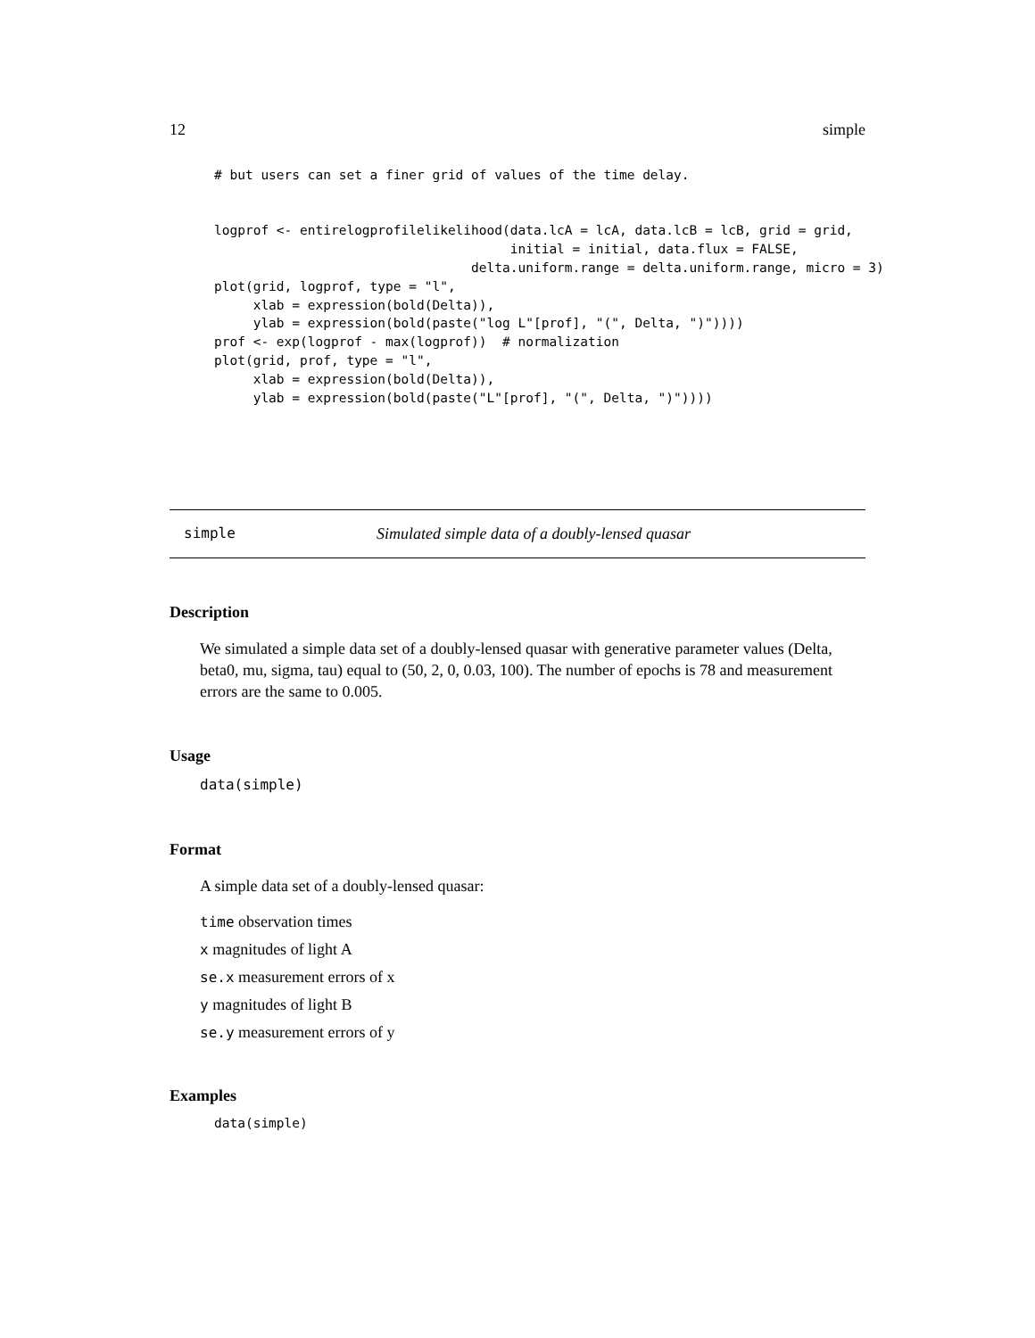12 simple
# but users can set a finer grid of values of the time delay.


logprof <- entirelogprofilelikelihood(data.lcA = lcA, data.lcB = lcB, grid = grid,
                                      initial = initial, data.flux = FALSE,
                                 delta.uniform.range = delta.uniform.range, micro = 3)
plot(grid, logprof, type = "l",
     xlab = expression(bold(Delta)),
     ylab = expression(bold(paste("log L"[prof], "(", Delta, ")"))))
prof <- exp(logprof - max(logprof))  # normalization
plot(grid, prof, type = "l",
     xlab = expression(bold(Delta)),
     ylab = expression(bold(paste("L"[prof], "(", Delta, ")"))))
simple Simulated simple data of a doubly-lensed quasar
Description
We simulated a simple data set of a doubly-lensed quasar with generative parameter values (Delta, beta0, mu, sigma, tau) equal to (50, 2, 0, 0.03, 100). The number of epochs is 78 and measurement errors are the same to 0.005.
Usage
data(simple)
Format
A simple data set of a doubly-lensed quasar:
time observation times
x magnitudes of light A
se.x measurement errors of x
y magnitudes of light B
se.y measurement errors of y
Examples
data(simple)